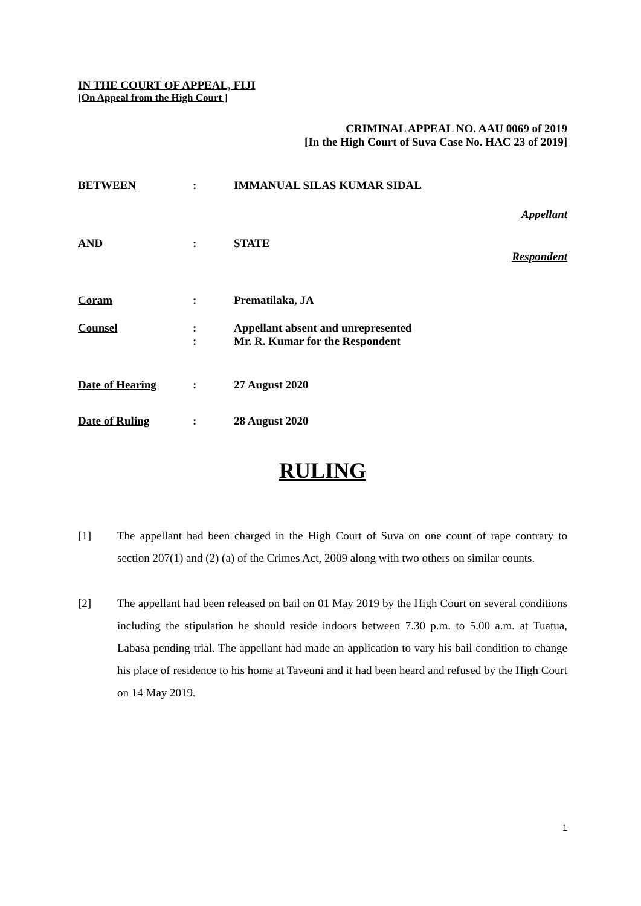IN THE COURT OF APPEAL, FIJI
[On Appeal from the High Court ]
CRIMINAL APPEAL NO. AAU 0069 of 2019
[In the High Court of Suva Case No. HAC 23 of 2019]
BETWEEN: IMMANUAL SILAS KUMAR SIDAL
Appellant
AND: STATE
Respondent
Coram: Prematilaka, JA
Counsel: Appellant absent and unrepresented
: Mr. R. Kumar for the Respondent
Date of Hearing: 27 August 2020
Date of Ruling: 28 August 2020
RULING
[1] The appellant had been charged in the High Court of Suva on one count of rape contrary to section 207(1) and (2) (a) of the Crimes Act, 2009 along with two others on similar counts.
[2] The appellant had been released on bail on 01 May 2019 by the High Court on several conditions including the stipulation he should reside indoors between 7.30 p.m. to 5.00 a.m. at Tuatua, Labasa pending trial. The appellant had made an application to vary his bail condition to change his place of residence to his home at Taveuni and it had been heard and refused by the High Court on 14 May 2019.
1